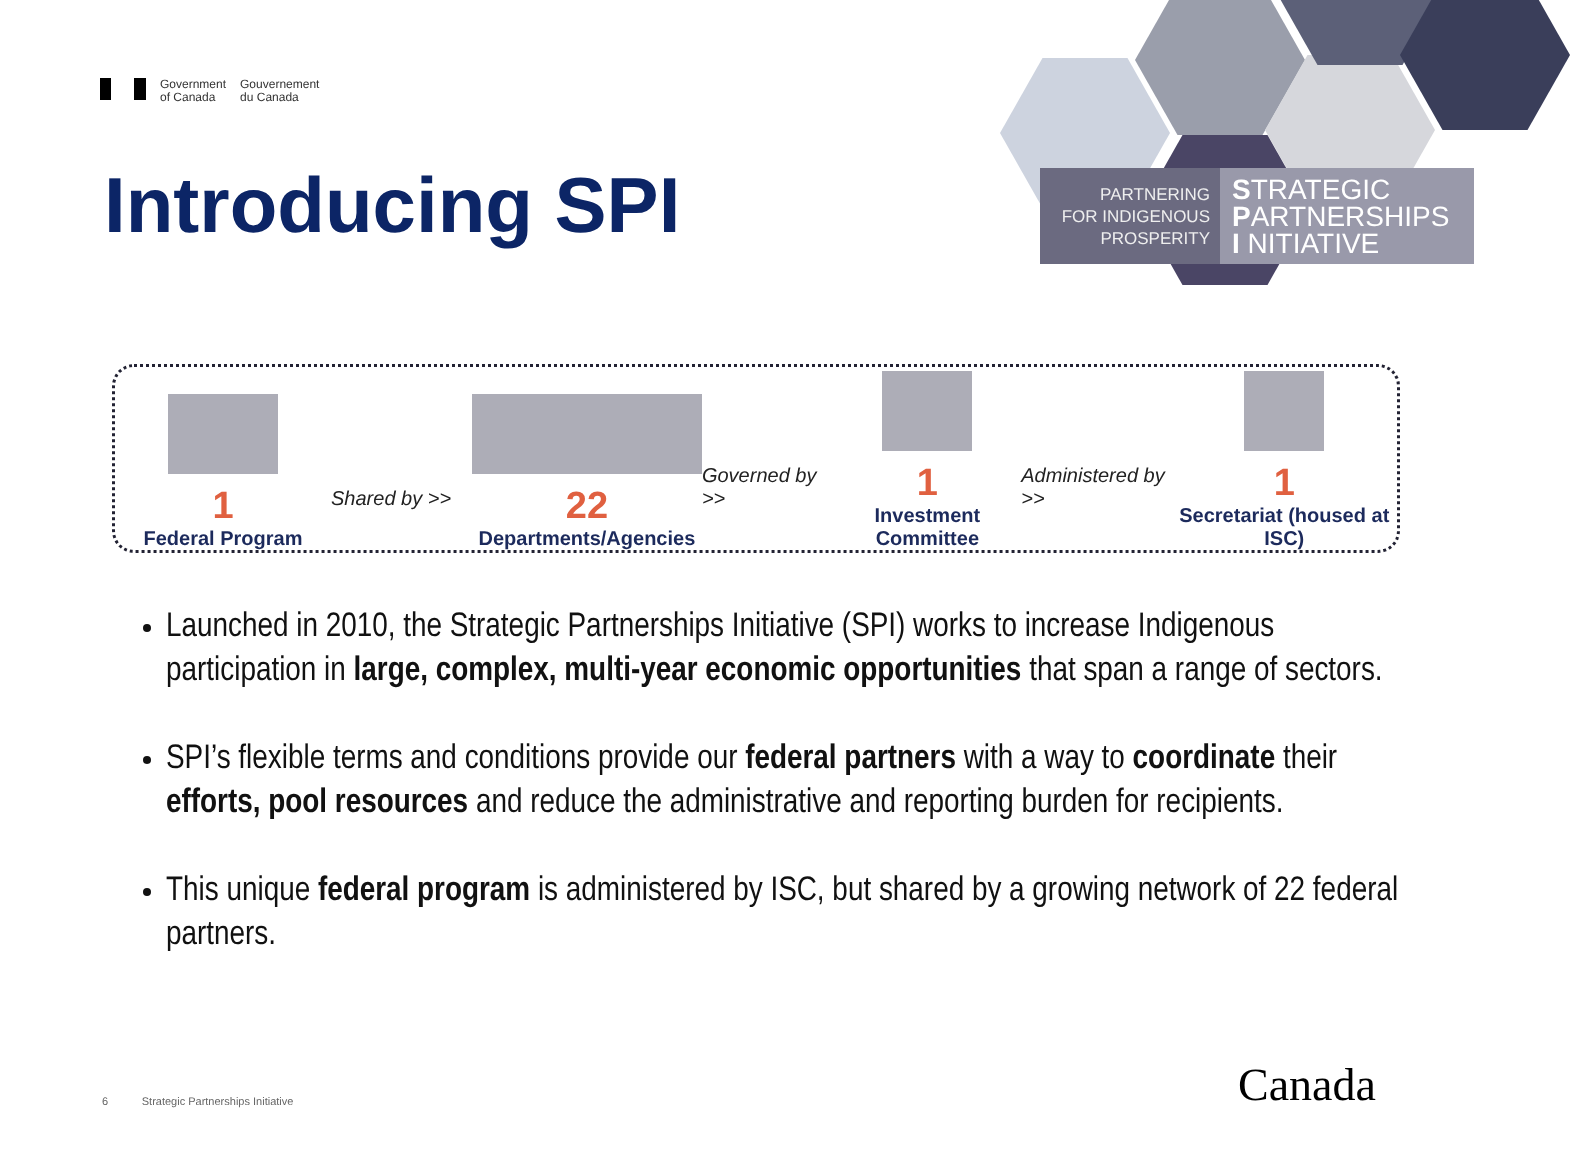Government
of Canada
Gouvernement
du Canada
Introducing SPI
PARTNERING
FOR INDIGENOUS
PROSPERITY
STRATEGIC
PARTNERSHIPS
I NITIATIVE
1
Federal Program
Shared by >>
22
Departments/Agencies
Governed by >>
1
Investment Committee
Administered by >>
1
Secretariat (housed at ISC)
Launched in 2010, the Strategic Partnerships Initiative (SPI) works to increase Indigenous participation in large, complex, multi-year economic opportunities that span a range of sectors.
SPI’s flexible terms and conditions provide our federal partners with a way to coordinate their efforts, pool resources and reduce the administrative and reporting burden for recipients.
This unique federal program is administered by ISC, but shared by a growing network of 22 federal partners.
6 Strategic Partnerships Initiative
Canada